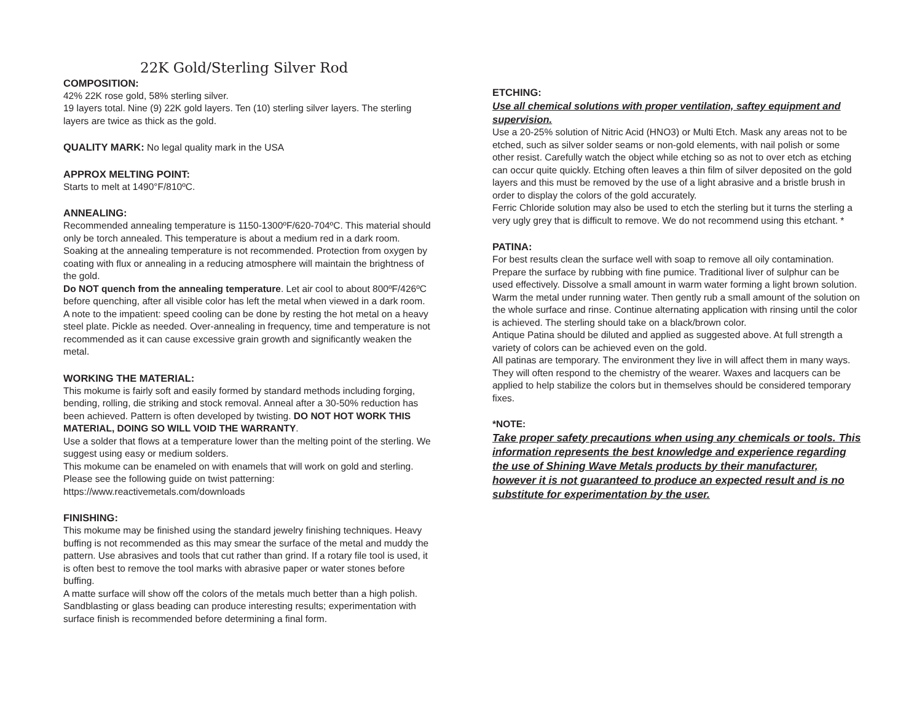22K Gold/Sterling Silver Rod
COMPOSITION:
42% 22K rose gold, 58% sterling silver.
19 layers total. Nine (9) 22K gold layers. Ten (10) sterling silver layers. The sterling layers are twice as thick as the gold.
QUALITY MARK: No legal quality mark in the USA
APPROX MELTING POINT:
Starts to melt at 1490°F/810ºC.
ANNEALING:
Recommended annealing temperature is 1150-1300ºF/620-704ºC. This material should only be torch annealed. This temperature is about a medium red in a dark room. Soaking at the annealing temperature is not recommended. Protection from oxygen by coating with flux or annealing in a reducing atmosphere will maintain the brightness of the gold.
Do NOT quench from the annealing temperature. Let air cool to about 800ºF/426ºC before quenching, after all visible color has left the metal when viewed in a dark room. A note to the impatient: speed cooling can be done by resting the hot metal on a heavy steel plate. Pickle as needed. Over-annealing in frequency, time and temperature is not recommended as it can cause excessive grain growth and significantly weaken the metal.
WORKING THE MATERIAL:
This mokume is fairly soft and easily formed by standard methods including forging, bending, rolling, die striking and stock removal. Anneal after a 30-50% reduction has been achieved. Pattern is often developed by twisting. DO NOT HOT WORK THIS MATERIAL, DOING SO WILL VOID THE WARRANTY.
Use a solder that flows at a temperature lower than the melting point of the sterling. We suggest using easy or medium solders.
This mokume can be enameled on with enamels that will work on gold and sterling.
Please see the following guide on twist patterning: https://www.reactivemetals.com/downloads
FINISHING:
This mokume may be finished using the standard jewelry finishing techniques. Heavy buffing is not recommended as this may smear the surface of the metal and muddy the pattern. Use abrasives and tools that cut rather than grind. If a rotary file tool is used, it is often best to remove the tool marks with abrasive paper or water stones before buffing.
A matte surface will show off the colors of the metals much better than a high polish. Sandblasting or glass beading can produce interesting results; experimentation with surface finish is recommended before determining a final form.
ETCHING:
Use all chemical solutions with proper ventilation, saftey equipment and supervision.
Use a 20-25% solution of Nitric Acid (HNO3) or Multi Etch. Mask any areas not to be etched, such as silver solder seams or non-gold elements, with nail polish or some other resist. Carefully watch the object while etching so as not to over etch as etching can occur quite quickly. Etching often leaves a thin film of silver deposited on the gold layers and this must be removed by the use of a light abrasive and a bristle brush in order to display the colors of the gold accurately.
Ferric Chloride solution may also be used to etch the sterling but it turns the sterling a very ugly grey that is difficult to remove. We do not recommend using this etchant. *
PATINA:
For best results clean the surface well with soap to remove all oily contamination. Prepare the surface by rubbing with fine pumice. Traditional liver of sulphur can be used effectively. Dissolve a small amount in warm water forming a light brown solution. Warm the metal under running water. Then gently rub a small amount of the solution on the whole surface and rinse. Continue alternating application with rinsing until the color is achieved. The sterling should take on a black/brown color.
Antique Patina should be diluted and applied as suggested above. At full strength a variety of colors can be achieved even on the gold.
All patinas are temporary. The environment they live in will affect them in many ways. They will often respond to the chemistry of the wearer. Waxes and lacquers can be applied to help stabilize the colors but in themselves should be considered temporary fixes.
*NOTE:
Take proper safety precautions when using any chemicals or tools. This information represents the best knowledge and experience regarding the use of Shining Wave Metals products by their manufacturer, however it is not guaranteed to produce an expected result and is no substitute for experimentation by the user.